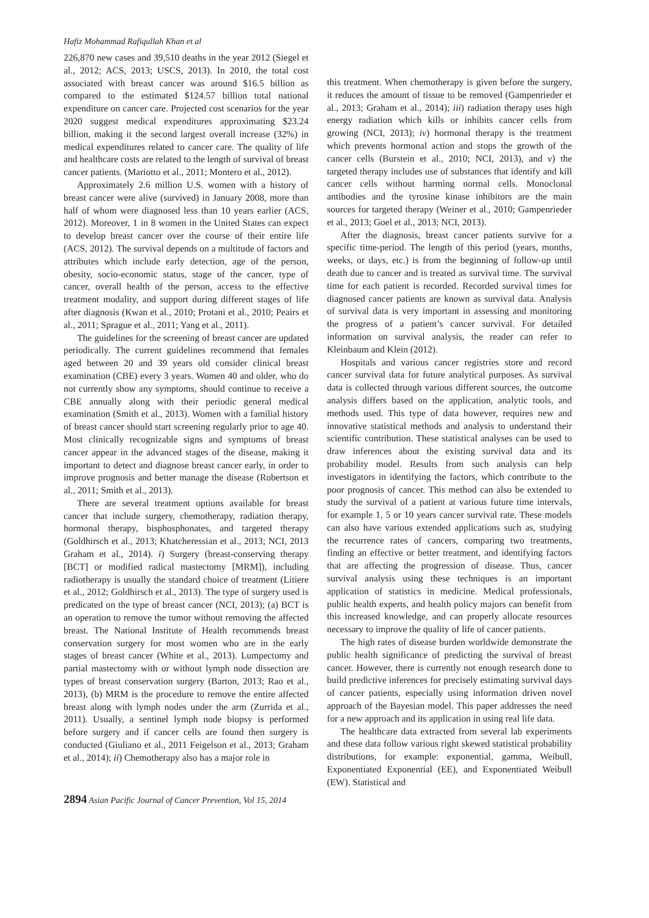Hafiz Mohammad Rafiqullah Khan et al
226,870 new cases and 39,510 deaths in the year 2012 (Siegel et al., 2012; ACS, 2013; USCS, 2013). In 2010, the total cost associated with breast cancer was around $16.5 billion as compared to the estimated $124.57 billion total national expenditure on cancer care. Projected cost scenarios for the year 2020 suggest medical expenditures approximating $23.24 billion, making it the second largest overall increase (32%) in medical expenditures related to cancer care. The quality of life and healthcare costs are related to the length of survival of breast cancer patients. (Mariotto et al., 2011; Montero et al., 2012).
Approximately 2.6 million U.S. women with a history of breast cancer were alive (survived) in January 2008, more than half of whom were diagnosed less than 10 years earlier (ACS, 2012). Moreover, 1 in 8 women in the United States can expect to develop breast cancer over the course of their entire life (ACS, 2012). The survival depends on a multitude of factors and attributes which include early detection, age of the person, obesity, socio-economic status, stage of the cancer, type of cancer, overall health of the person, access to the effective treatment modality, and support during different stages of life after diagnosis (Kwan et al., 2010; Protani et al., 2010; Peairs et al., 2011; Sprague et al., 2011; Yang et al., 2011).
The guidelines for the screening of breast cancer are updated periodically. The current guidelines recommend that females aged between 20 and 39 years old consider clinical breast examination (CBE) every 3 years. Women 40 and older, who do not currently show any symptoms, should continue to receive a CBE annually along with their periodic general medical examination (Smith et al., 2013). Women with a familial history of breast cancer should start screening regularly prior to age 40. Most clinically recognizable signs and symptoms of breast cancer appear in the advanced stages of the disease, making it important to detect and diagnose breast cancer early, in order to improve prognosis and better manage the disease (Robertson et al., 2011; Smith et al., 2013).
There are several treatment options available for breast cancer that include surgery, chemotherapy, radiation therapy, hormonal therapy, bisphosphonates, and targeted therapy (Goldhirsch et al., 2013; Khatcheressian et al., 2013; NCI, 2013 Graham et al., 2014). i) Surgery (breast-conserving therapy [BCT] or modified radical mastectomy [MRM]), including radiotherapy is usually the standard choice of treatment (Litiere et al., 2012; Goldhirsch et al., 2013). The type of surgery used is predicated on the type of breast cancer (NCI, 2013); (a) BCT is an operation to remove the tumor without removing the affected breast. The National Institute of Health recommends breast conservation surgery for most women who are in the early stages of breast cancer (White et al., 2013). Lumpectomy and partial mastectomy with or without lymph node dissection are types of breast conservation surgery (Barton, 2013; Rao et al., 2013), (b) MRM is the procedure to remove the entire affected breast along with lymph nodes under the arm (Zurrida et al., 2011). Usually, a sentinel lymph node biopsy is performed before surgery and if cancer cells are found then surgery is conducted (Giuliano et al., 2011 Feigelson et al., 2013; Graham et al., 2014); ii) Chemotherapy also has a major role in
this treatment. When chemotherapy is given before the surgery, it reduces the amount of tissue to be removed (Gampenrieder et al., 2013; Graham et al., 2014); iii) radiation therapy uses high energy radiation which kills or inhibits cancer cells from growing (NCI, 2013); iv) hormonal therapy is the treatment which prevents hormonal action and stops the growth of the cancer cells (Burstein et al., 2010; NCI, 2013), and v) the targeted therapy includes use of substances that identify and kill cancer cells without harming normal cells. Monoclonal antibodies and the tyrosine kinase inhibitors are the main sources for targeted therapy (Weiner et al., 2010; Gampenrieder et al., 2013; Goel et al., 2013; NCI, 2013).
After the diagnosis, breast cancer patients survive for a specific time-period. The length of this period (years, months, weeks, or days, etc.) is from the beginning of follow-up until death due to cancer and is treated as survival time. The survival time for each patient is recorded. Recorded survival times for diagnosed cancer patients are known as survival data. Analysis of survival data is very important in assessing and monitoring the progress of a patient’s cancer survival. For detailed information on survival analysis, the reader can refer to Kleinbaum and Klein (2012).
Hospitals and various cancer registries store and record cancer survival data for future analytical purposes. As survival data is collected through various different sources, the outcome analysis differs based on the application, analytic tools, and methods used. This type of data however, requires new and innovative statistical methods and analysis to understand their scientific contribution. These statistical analyses can be used to draw inferences about the existing survival data and its probability model. Results from such analysis can help investigators in identifying the factors, which contribute to the poor prognosis of cancer. This method can also be extended to study the survival of a patient at various future time intervals, for example 1, 5 or 10 years cancer survival rate. These models can also have various extended applications such as, studying the recurrence rates of cancers, comparing two treatments, finding an effective or better treatment, and identifying factors that are affecting the progression of disease. Thus, cancer survival analysis using these techniques is an important application of statistics in medicine. Medical professionals, public health experts, and health policy majors can benefit from this increased knowledge, and can properly allocate resources necessary to improve the quality of life of cancer patients.
The high rates of disease burden worldwide demonstrate the public health significance of predicting the survival of breast cancer. However, there is currently not enough research done to build predictive inferences for precisely estimating survival days of cancer patients, especially using information driven novel approach of the Bayesian model. This paper addresses the need for a new approach and its application in using real life data.
The healthcare data extracted from several lab experiments and these data follow various right skewed statistical probability distributions, for example: exponential, gamma, Weibull, Exponentiated Exponential (EE), and Exponentiated Weibull (EW). Statistical and
2894 Asian Pacific Journal of Cancer Prevention, Vol 15, 2014